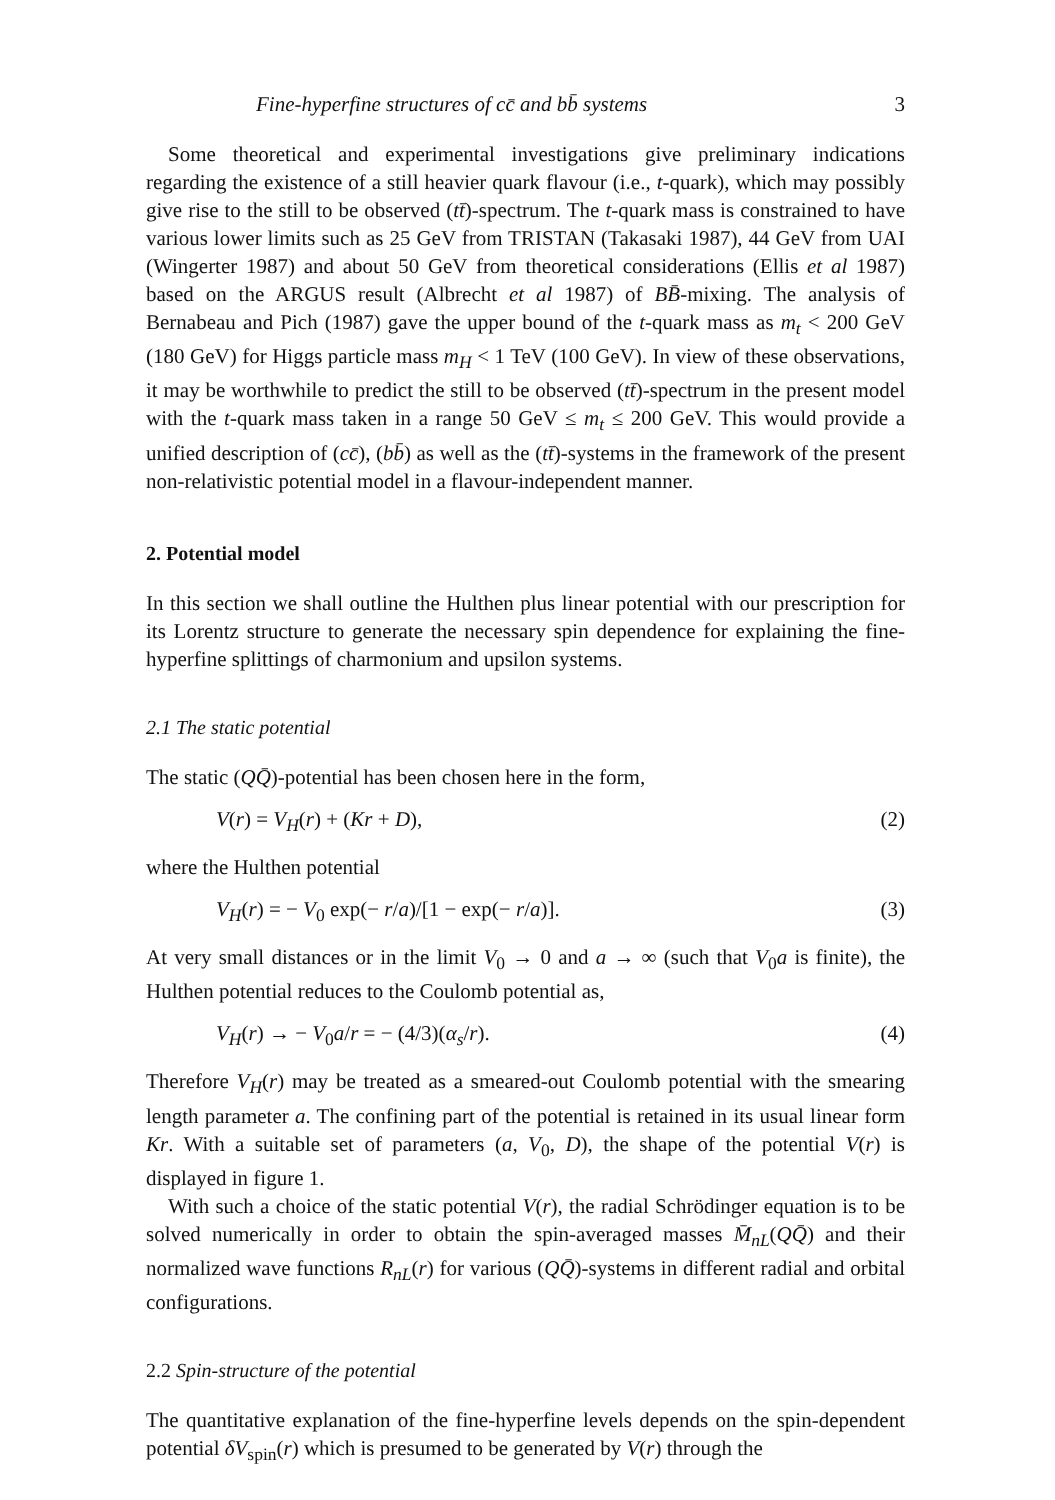Fine-hyperfine structures of cc̄ and bb̄ systems 3
Some theoretical and experimental investigations give preliminary indications regarding the existence of a still heavier quark flavour (i.e., t-quark), which may possibly give rise to the still to be observed (tt̄)-spectrum. The t-quark mass is constrained to have various lower limits such as 25 GeV from TRISTAN (Takasaki 1987), 44 GeV from UAI (Wingerter 1987) and about 50 GeV from theoretical considerations (Ellis et al 1987) based on the ARGUS result (Albrecht et al 1987) of BB̄-mixing. The analysis of Bernabeau and Pich (1987) gave the upper bound of the t-quark mass as m<sub>t</sub> < 200 GeV (180 GeV) for Higgs particle mass m<sub>H</sub> < 1 TeV (100 GeV). In view of these observations, it may be worthwhile to predict the still to be observed (tt̄)-spectrum in the present model with the t-quark mass taken in a range 50 GeV ≤ m<sub>t</sub> ≤ 200 GeV. This would provide a unified description of (cc̄), (bb̄) as well as the (tt̄)-systems in the framework of the present non-relativistic potential model in a flavour-independent manner.
2. Potential model
In this section we shall outline the Hulthen plus linear potential with our prescription for its Lorentz structure to generate the necessary spin dependence for explaining the fine-hyperfine splittings of charmonium and upsilon systems.
2.1 The static potential
The static (QQ̄)-potential has been chosen here in the form,
V(r) = V<sub>H</sub>(r) + (Kr + D), (2)
where the Hulthen potential
V<sub>H</sub>(r) = − V<sub>0</sub> exp(− r/a)/[1 − exp(− r/a)]. (3)
At very small distances or in the limit V<sub>0</sub> → 0 and a → ∞ (such that V<sub>0</sub>a is finite), the Hulthen potential reduces to the Coulomb potential as,
V<sub>H</sub>(r) → − V<sub>0</sub>a/r = − (4/3)(α<sub>s</sub>/r). (4)
Therefore V<sub>H</sub>(r) may be treated as a smeared-out Coulomb potential with the smearing length parameter a. The confining part of the potential is retained in its usual linear form Kr. With a suitable set of parameters (a, V<sub>0</sub>, D), the shape of the potential V(r) is displayed in figure 1.
With such a choice of the static potential V(r), the radial Schrödinger equation is to be solved numerically in order to obtain the spin-averaged masses M̄<sub>nL</sub>(QQ̄) and their normalized wave functions R<sub>nL</sub>(r) for various (QQ̄)-systems in different radial and orbital configurations.
2.2 Spin-structure of the potential
The quantitative explanation of the fine-hyperfine levels depends on the spin-dependent potential δV<sub>spin</sub>(r) which is presumed to be generated by V(r) through the